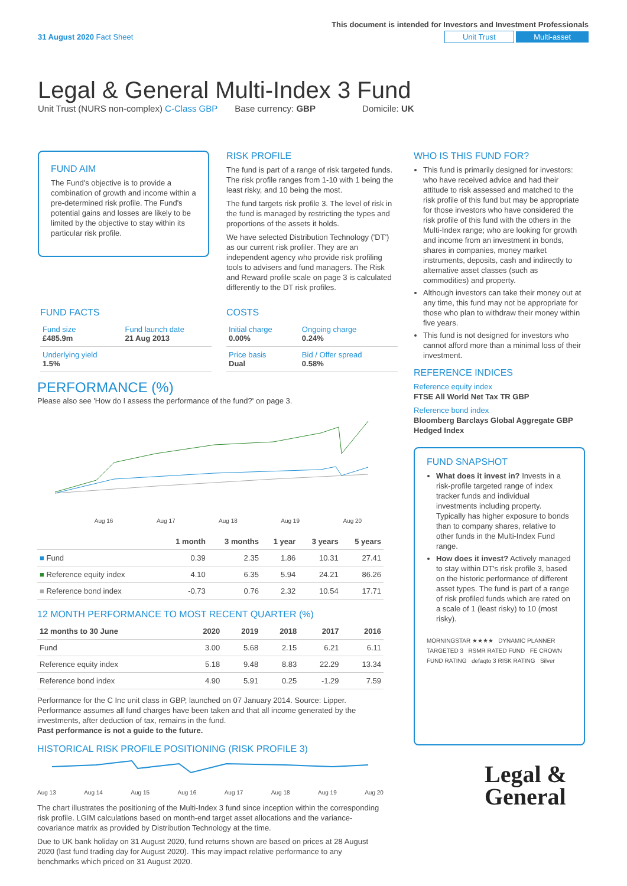This document is intended for Investors and Investment Professionals
31 August 2020 Fact Sheet Unit Trust Multi-asset
Legal & General Multi-Index 3 Fund
Unit Trust (NURS non-complex) C-Class GBP Base currency: GBP Domicile: UK
FUND AIM
The Fund's objective is to provide a combination of growth and income within a pre-determined risk profile. The Fund's potential gains and losses are likely to be limited by the objective to stay within its particular risk profile.
RISK PROFILE
The fund is part of a range of risk targeted funds. The risk profile ranges from 1-10 with 1 being the least risky, and 10 being the most.
The fund targets risk profile 3. The level of risk in the fund is managed by restricting the types and proportions of the assets it holds.
We have selected Distribution Technology ('DT') as our current risk profiler. They are an independent agency who provide risk profiling tools to advisers and fund managers. The Risk and Reward profile scale on page 3 is calculated differently to the DT risk profiles.
FUND FACTS
| Fund size £485.9m | Fund launch date 21 Aug 2013 |
| Underlying yield 1.5% | |
COSTS
| Initial charge 0.00% | Ongoing charge 0.24% |
| Price basis Dual | Bid / Offer spread 0.58% |
WHO IS THIS FUND FOR?
This fund is primarily designed for investors: who have received advice and had their attitude to risk assessed and matched to the risk profile of this fund but may be appropriate for those investors who have considered the risk profile of this fund with the others in the Multi-Index range; who are looking for growth and income from an investment in bonds, shares in companies, money market instruments, deposits, cash and indirectly to alternative asset classes (such as commodities) and property.
Although investors can take their money out at any time, this fund may not be appropriate for those who plan to withdraw their money within five years.
This fund is not designed for investors who cannot afford more than a minimal loss of their investment.
REFERENCE INDICES
Reference equity index
FTSE All World Net Tax TR GBP
Reference bond index
Bloomberg Barclays Global Aggregate GBP Hedged Index
FUND SNAPSHOT
What does it invest in? Invests in a risk-profile targeted range of index tracker funds and individual investments including property. Typically has higher exposure to bonds than to company shares, relative to other funds in the Multi-Index Fund range.
How does it invest? Actively managed to stay within DT's risk profile 3, based on the historic performance of different asset types. The fund is part of a range of risk profiled funds which are rated on a scale of 1 (least risky) to 10 (most risky).
MORNINGSTAR ★★★★ DYNAMIC PLANNER TARGETED 3 RSMR RATED FUND FE CROWN FUND RATING defaqto 3 RISK RATING Silver
Legal &
General
PERFORMANCE (%)
Please also see 'How do I assess the performance of the fund?' on page 3.
Aug 16 Aug 17 Aug 18 Aug 19 Aug 20
| | 1 month | 3 months | 1 year | 3 years | 5 years |
| --- | --- | --- | --- | --- | --- |
| ■ Fund | 0.39 | 2.35 | 1.86 | 10.31 | 27.41 |
| ■ Reference equity index | 4.10 | 6.35 | 5.94 | 24.21 | 86.26 |
| ■ Reference bond index | -0.73 | 0.76 | 2.32 | 10.54 | 17.71 |
12 MONTH PERFORMANCE TO MOST RECENT QUARTER (%)
| 12 months to 30 June | 2020 | 2019 | 2018 | 2017 | 2016 |
| --- | --- | --- | --- | --- | --- |
| Fund | 3.00 | 5.68 | 2.15 | 6.21 | 6.11 |
| Reference equity index | 5.18 | 9.48 | 8.83 | 22.29 | 13.34 |
| Reference bond index | 4.90 | 5.91 | 0.25 | -1.29 | 7.59 |
Performance for the C Inc unit class in GBP, launched on 07 January 2014. Source: Lipper. Performance assumes all fund charges have been taken and that all income generated by the investments, after deduction of tax, remains in the fund.
Past performance is not a guide to the future.
HISTORICAL RISK PROFILE POSITIONING (RISK PROFILE 3)
Aug 13 Aug 14 Aug 15 Aug 16 Aug 17 Aug 18 Aug 19 Aug 20
The chart illustrates the positioning of the Multi-Index 3 fund since inception within the corresponding risk profile. LGIM calculations based on month-end target asset allocations and the variance-covariance matrix as provided by Distribution Technology at the time.
Due to UK bank holiday on 31 August 2020, fund returns shown are based on prices at 28 August 2020 (last fund trading day for August 2020). This may impact relative performance to any benchmarks which priced on 31 August 2020.